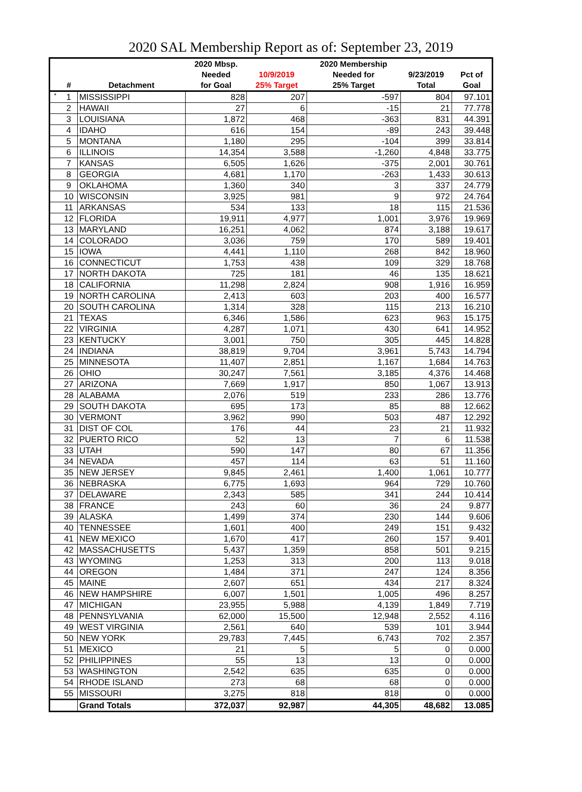2020 SAL Membership Report as of: September 23, 2019
| | | | 2020 Mbsp. | | 2020 Membership | | |
| --- | --- | --- | --- | --- | --- | --- | --- |
| | | | Needed | 10/9/2019 | Needed for | 9/23/2019 | Pct of |
| | # | Detachment | for Goal | 25% Target | 25% Target | Total | Goal |
| * | 1 | MISSISSIPPI | 828 | 207 | -597 | 804 | 97.101 |
| | 2 | HAWAII | 27 | 6 | -15 | 21 | 77.778 |
| | 3 | LOUISIANA | 1,872 | 468 | -363 | 831 | 44.391 |
| | 4 | IDAHO | 616 | 154 | -89 | 243 | 39.448 |
| | 5 | MONTANA | 1,180 | 295 | -104 | 399 | 33.814 |
| | 6 | ILLINOIS | 14,354 | 3,588 | -1,260 | 4,848 | 33.775 |
| | 7 | KANSAS | 6,505 | 1,626 | -375 | 2,001 | 30.761 |
| | 8 | GEORGIA | 4,681 | 1,170 | -263 | 1,433 | 30.613 |
| | 9 | OKLAHOMA | 1,360 | 340 | 3 | 337 | 24.779 |
| | 10 | WISCONSIN | 3,925 | 981 | 9 | 972 | 24.764 |
| | 11 | ARKANSAS | 534 | 133 | 18 | 115 | 21.536 |
| | 12 | FLORIDA | 19,911 | 4,977 | 1,001 | 3,976 | 19.969 |
| | 13 | MARYLAND | 16,251 | 4,062 | 874 | 3,188 | 19.617 |
| | 14 | COLORADO | 3,036 | 759 | 170 | 589 | 19.401 |
| | 15 | IOWA | 4,441 | 1,110 | 268 | 842 | 18.960 |
| | 16 | CONNECTICUT | 1,753 | 438 | 109 | 329 | 18.768 |
| | 17 | NORTH DAKOTA | 725 | 181 | 46 | 135 | 18.621 |
| | 18 | CALIFORNIA | 11,298 | 2,824 | 908 | 1,916 | 16.959 |
| | 19 | NORTH CAROLINA | 2,413 | 603 | 203 | 400 | 16.577 |
| | 20 | SOUTH CAROLINA | 1,314 | 328 | 115 | 213 | 16.210 |
| | 21 | TEXAS | 6,346 | 1,586 | 623 | 963 | 15.175 |
| | 22 | VIRGINIA | 4,287 | 1,071 | 430 | 641 | 14.952 |
| | 23 | KENTUCKY | 3,001 | 750 | 305 | 445 | 14.828 |
| | 24 | INDIANA | 38,819 | 9,704 | 3,961 | 5,743 | 14.794 |
| | 25 | MINNESOTA | 11,407 | 2,851 | 1,167 | 1,684 | 14.763 |
| | 26 | OHIO | 30,247 | 7,561 | 3,185 | 4,376 | 14.468 |
| | 27 | ARIZONA | 7,669 | 1,917 | 850 | 1,067 | 13.913 |
| | 28 | ALABAMA | 2,076 | 519 | 233 | 286 | 13.776 |
| | 29 | SOUTH DAKOTA | 695 | 173 | 85 | 88 | 12.662 |
| | 30 | VERMONT | 3,962 | 990 | 503 | 487 | 12.292 |
| | 31 | DIST OF COL | 176 | 44 | 23 | 21 | 11.932 |
| | 32 | PUERTO RICO | 52 | 13 | 7 | 6 | 11.538 |
| | 33 | UTAH | 590 | 147 | 80 | 67 | 11.356 |
| | 34 | NEVADA | 457 | 114 | 63 | 51 | 11.160 |
| | 35 | NEW JERSEY | 9,845 | 2,461 | 1,400 | 1,061 | 10.777 |
| | 36 | NEBRASKA | 6,775 | 1,693 | 964 | 729 | 10.760 |
| | 37 | DELAWARE | 2,343 | 585 | 341 | 244 | 10.414 |
| | 38 | FRANCE | 243 | 60 | 36 | 24 | 9.877 |
| | 39 | ALASKA | 1,499 | 374 | 230 | 144 | 9.606 |
| | 40 | TENNESSEE | 1,601 | 400 | 249 | 151 | 9.432 |
| | 41 | NEW MEXICO | 1,670 | 417 | 260 | 157 | 9.401 |
| | 42 | MASSACHUSETTS | 5,437 | 1,359 | 858 | 501 | 9.215 |
| | 43 | WYOMING | 1,253 | 313 | 200 | 113 | 9.018 |
| | 44 | OREGON | 1,484 | 371 | 247 | 124 | 8.356 |
| | 45 | MAINE | 2,607 | 651 | 434 | 217 | 8.324 |
| | 46 | NEW HAMPSHIRE | 6,007 | 1,501 | 1,005 | 496 | 8.257 |
| | 47 | MICHIGAN | 23,955 | 5,988 | 4,139 | 1,849 | 7.719 |
| | 48 | PENNSYLVANIA | 62,000 | 15,500 | 12,948 | 2,552 | 4.116 |
| | 49 | WEST VIRGINIA | 2,561 | 640 | 539 | 101 | 3.944 |
| | 50 | NEW YORK | 29,783 | 7,445 | 6,743 | 702 | 2.357 |
| | 51 | MEXICO | 21 | 5 | 5 | 0 | 0.000 |
| | 52 | PHILIPPINES | 55 | 13 | 13 | 0 | 0.000 |
| | 53 | WASHINGTON | 2,542 | 635 | 635 | 0 | 0.000 |
| | 54 | RHODE ISLAND | 273 | 68 | 68 | 0 | 0.000 |
| | 55 | MISSOURI | 3,275 | 818 | 818 | 0 | 0.000 |
| | | Grand Totals | 372,037 | 92,987 | 44,305 | 48,682 | 13.085 |